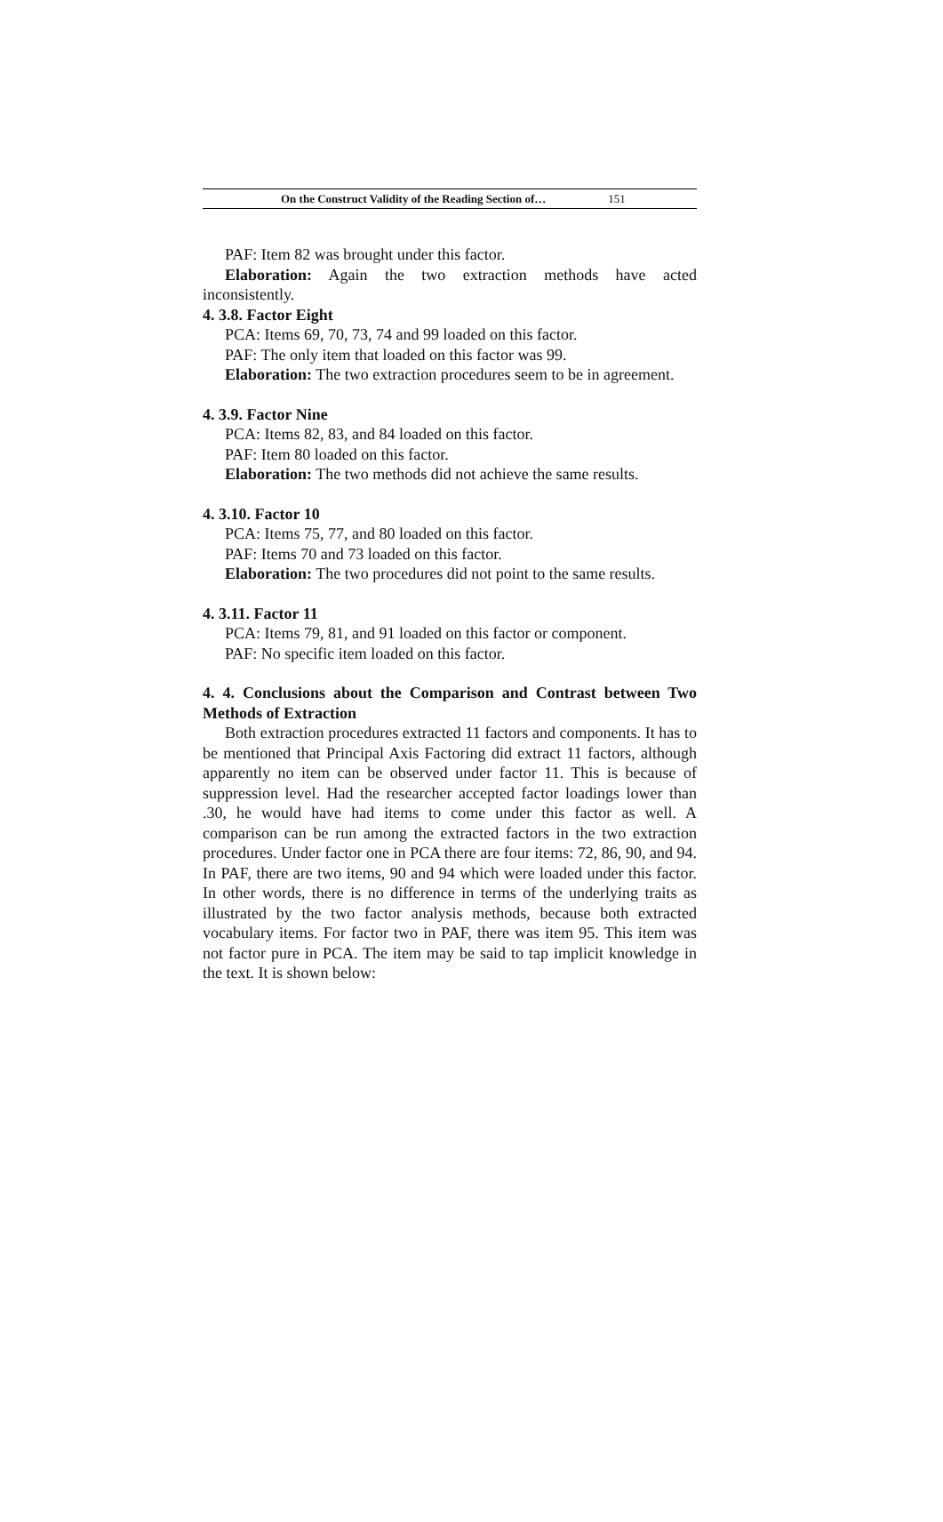On the Construct Validity of the Reading Section of… 151
PAF: Item 82 was brought under this factor.
Elaboration: Again the two extraction methods have acted inconsistently.
4. 3.8. Factor Eight
PCA: Items 69, 70, 73, 74 and 99 loaded on this factor.
PAF: The only item that loaded on this factor was 99.
Elaboration: The two extraction procedures seem to be in agreement.
4. 3.9. Factor Nine
PCA: Items 82, 83, and 84 loaded on this factor.
PAF: Item 80 loaded on this factor.
Elaboration: The two methods did not achieve the same results.
4. 3.10. Factor 10
PCA: Items 75, 77, and 80 loaded on this factor.
PAF: Items 70 and 73 loaded on this factor.
Elaboration: The two procedures did not point to the same results.
4. 3.11. Factor 11
PCA: Items 79, 81, and 91 loaded on this factor or component.
PAF: No specific item loaded on this factor.
4. 4. Conclusions about the Comparison and Contrast between Two Methods of Extraction
Both extraction procedures extracted 11 factors and components. It has to be mentioned that Principal Axis Factoring did extract 11 factors, although apparently no item can be observed under factor 11. This is because of suppression level. Had the researcher accepted factor loadings lower than .30, he would have had items to come under this factor as well. A comparison can be run among the extracted factors in the two extraction procedures. Under factor one in PCA there are four items: 72, 86, 90, and 94. In PAF, there are two items, 90 and 94 which were loaded under this factor. In other words, there is no difference in terms of the underlying traits as illustrated by the two factor analysis methods, because both extracted vocabulary items. For factor two in PAF, there was item 95. This item was not factor pure in PCA. The item may be said to tap implicit knowledge in the text. It is shown below: